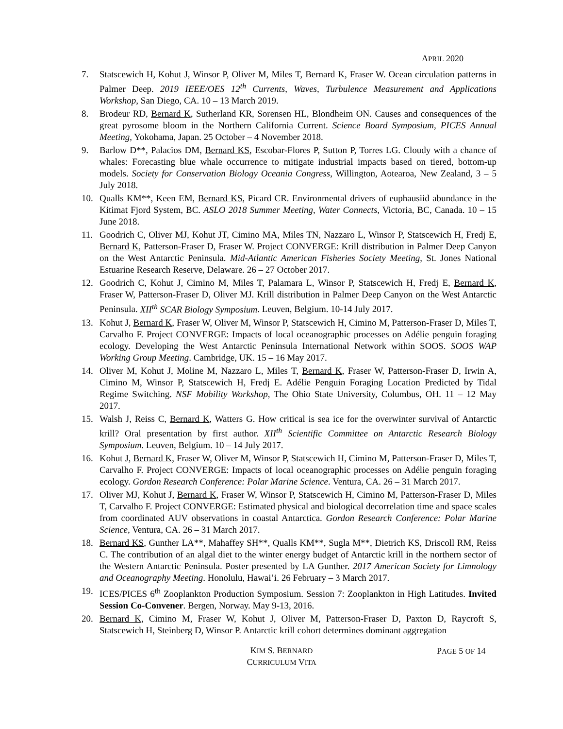APRIL 2020
7. Statscewich H, Kohut J, Winsor P, Oliver M, Miles T, Bernard K, Fraser W. Ocean circulation patterns in Palmer Deep. 2019 IEEE/OES 12<sup>th</sup> Currents, Waves, Turbulence Measurement and Applications Workshop, San Diego, CA. 10 – 13 March 2019.
8. Brodeur RD, Bernard K, Sutherland KR, Sorensen HL, Blondheim ON. Causes and consequences of the great pyrosome bloom in the Northern California Current. Science Board Symposium, PICES Annual Meeting, Yokohama, Japan. 25 October – 4 November 2018.
9. Barlow D**, Palacios DM, Bernard KS, Escobar-Flores P, Sutton P, Torres LG. Cloudy with a chance of whales: Forecasting blue whale occurrence to mitigate industrial impacts based on tiered, bottom-up models. Society for Conservation Biology Oceania Congress, Willington, Aotearoa, New Zealand, 3 – 5 July 2018.
10. Qualls KM**, Keen EM, Bernard KS, Picard CR. Environmental drivers of euphausiid abundance in the Kitimat Fjord System, BC. ASLO 2018 Summer Meeting, Water Connects, Victoria, BC, Canada. 10 – 15 June 2018.
11. Goodrich C, Oliver MJ, Kohut JT, Cimino MA, Miles TN, Nazzaro L, Winsor P, Statscewich H, Fredj E, Bernard K, Patterson-Fraser D, Fraser W. Project CONVERGE: Krill distribution in Palmer Deep Canyon on the West Antarctic Peninsula. Mid-Atlantic American Fisheries Society Meeting, St. Jones National Estuarine Research Reserve, Delaware. 26 – 27 October 2017.
12. Goodrich C, Kohut J, Cimino M, Miles T, Palamara L, Winsor P, Statscewich H, Fredj E, Bernard K, Fraser W, Patterson-Fraser D, Oliver MJ. Krill distribution in Palmer Deep Canyon on the West Antarctic Peninsula. XII<sup>th</sup> SCAR Biology Symposium. Leuven, Belgium. 10-14 July 2017.
13. Kohut J, Bernard K, Fraser W, Oliver M, Winsor P, Statscewich H, Cimino M, Patterson-Fraser D, Miles T, Carvalho F. Project CONVERGE: Impacts of local oceanographic processes on Adélie penguin foraging ecology. Developing the West Antarctic Peninsula International Network within SOOS. SOOS WAP Working Group Meeting. Cambridge, UK. 15 – 16 May 2017.
14. Oliver M, Kohut J, Moline M, Nazzaro L, Miles T, Bernard K, Fraser W, Patterson-Fraser D, Irwin A, Cimino M, Winsor P, Statscewich H, Fredj E. Adélie Penguin Foraging Location Predicted by Tidal Regime Switching. NSF Mobility Workshop, The Ohio State University, Columbus, OH. 11 – 12 May 2017.
15. Walsh J, Reiss C, Bernard K, Watters G. How critical is sea ice for the overwinter survival of Antarctic krill? Oral presentation by first author. XII<sup>th</sup> Scientific Committee on Antarctic Research Biology Symposium. Leuven, Belgium. 10 – 14 July 2017.
16. Kohut J, Bernard K, Fraser W, Oliver M, Winsor P, Statscewich H, Cimino M, Patterson-Fraser D, Miles T, Carvalho F. Project CONVERGE: Impacts of local oceanographic processes on Adélie penguin foraging ecology. Gordon Research Conference: Polar Marine Science. Ventura, CA. 26 – 31 March 2017.
17. Oliver MJ, Kohut J, Bernard K, Fraser W, Winsor P, Statscewich H, Cimino M, Patterson-Fraser D, Miles T, Carvalho F. Project CONVERGE: Estimated physical and biological decorrelation time and space scales from coordinated AUV observations in coastal Antarctica. Gordon Research Conference: Polar Marine Science, Ventura, CA. 26 – 31 March 2017.
18. Bernard KS, Gunther LA**, Mahaffey SH**, Qualls KM**, Sugla M**, Dietrich KS, Driscoll RM, Reiss C. The contribution of an algal diet to the winter energy budget of Antarctic krill in the northern sector of the Western Antarctic Peninsula. Poster presented by LA Gunther. 2017 American Society for Limnology and Oceanography Meeting. Honolulu, Hawai’i. 26 February – 3 March 2017.
19. ICES/PICES 6<sup>th</sup> Zooplankton Production Symposium. Session 7: Zooplankton in High Latitudes. Invited Session Co-Convener. Bergen, Norway. May 9-13, 2016.
20. Bernard K, Cimino M, Fraser W, Kohut J, Oliver M, Patterson-Fraser D, Paxton D, Raycroft S, Statscewich H, Steinberg D, Winsor P. Antarctic krill cohort determines dominant aggregation
KIM S. BERNARD
CURRICULUM VITA
PAGE 5 OF 14